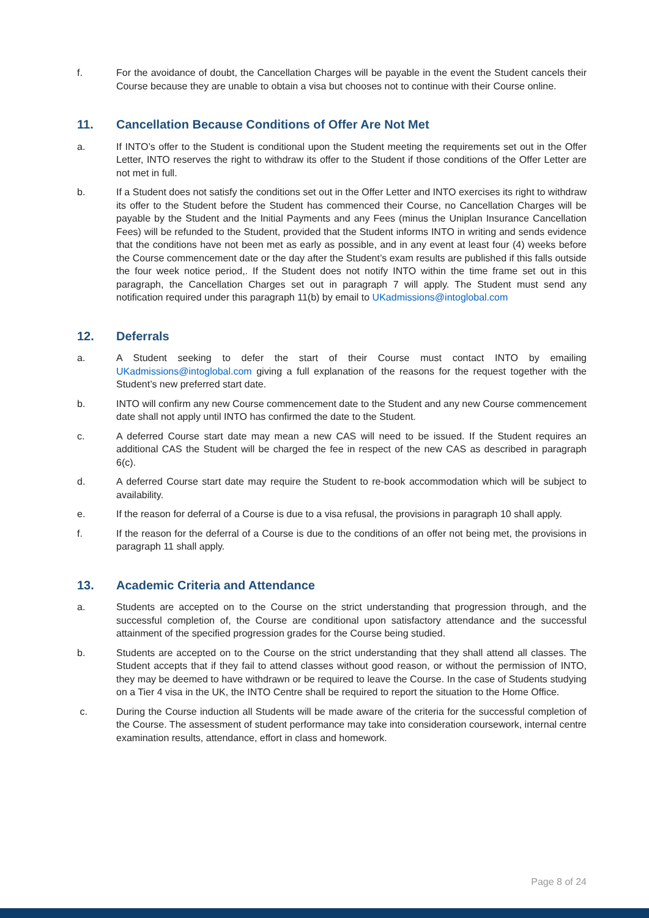f. For the avoidance of doubt, the Cancellation Charges will be payable in the event the Student cancels their Course because they are unable to obtain a visa but chooses not to continue with their Course online.
11. Cancellation Because Conditions of Offer Are Not Met
a. If INTO’s offer to the Student is conditional upon the Student meeting the requirements set out in the Offer Letter, INTO reserves the right to withdraw its offer to the Student if those conditions of the Offer Letter are not met in full.
b. If a Student does not satisfy the conditions set out in the Offer Letter and INTO exercises its right to withdraw its offer to the Student before the Student has commenced their Course, no Cancellation Charges will be payable by the Student and the Initial Payments and any Fees (minus the Uniplan Insurance Cancellation Fees) will be refunded to the Student, provided that the Student informs INTO in writing and sends evidence that the conditions have not been met as early as possible, and in any event at least four (4) weeks before the Course commencement date or the day after the Student’s exam results are published if this falls outside the four week notice period,. If the Student does not notify INTO within the time frame set out in this paragraph, the Cancellation Charges set out in paragraph 7 will apply. The Student must send any notification required under this paragraph 11(b) by email to UKadmissions@intoglobal.com
12. Deferrals
a. A Student seeking to defer the start of their Course must contact INTO by emailing UKadmissions@intoglobal.com giving a full explanation of the reasons for the request together with the Student’s new preferred start date.
b. INTO will confirm any new Course commencement date to the Student and any new Course commencement date shall not apply until INTO has confirmed the date to the Student.
c. A deferred Course start date may mean a new CAS will need to be issued. If the Student requires an additional CAS the Student will be charged the fee in respect of the new CAS as described in paragraph 6(c).
d. A deferred Course start date may require the Student to re-book accommodation which will be subject to availability.
e. If the reason for deferral of a Course is due to a visa refusal, the provisions in paragraph 10 shall apply.
f. If the reason for the deferral of a Course is due to the conditions of an offer not being met, the provisions in paragraph 11 shall apply.
13. Academic Criteria and Attendance
a. Students are accepted on to the Course on the strict understanding that progression through, and the successful completion of, the Course are conditional upon satisfactory attendance and the successful attainment of the specified progression grades for the Course being studied.
b. Students are accepted on to the Course on the strict understanding that they shall attend all classes. The Student accepts that if they fail to attend classes without good reason, or without the permission of INTO, they may be deemed to have withdrawn or be required to leave the Course. In the case of Students studying on a Tier 4 visa in the UK, the INTO Centre shall be required to report the situation to the Home Office.
c. During the Course induction all Students will be made aware of the criteria for the successful completion of the Course. The assessment of student performance may take into consideration coursework, internal centre examination results, attendance, effort in class and homework.
Page 8 of 24